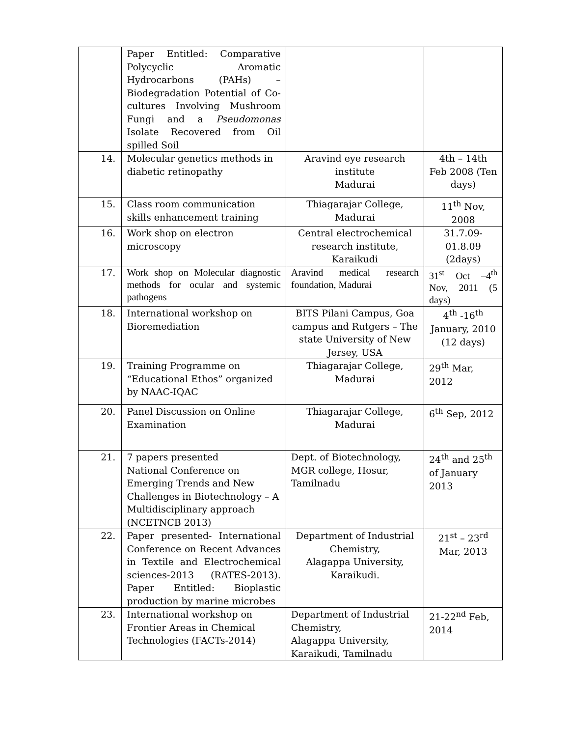| | Paper Entitled: Comparative Polycyclic Aromatic Hydrocarbons (PAHs) – Biodegradation Potential of Co-cultures Involving Mushroom Fungi and a Pseudomonas Isolate Recovered from Oil spilled Soil | | |
| 14. | Molecular genetics methods in diabetic retinopathy | Aravind eye research institute Madurai | 4th – 14th Feb 2008 (Ten days) |
| 15. | Class room communication skills enhancement training | Thiagarajar College, Madurai | 11<sup>th</sup> Nov, 2008 |
| 16. | Work shop on electron microscopy | Central electrochemical research institute, Karaikudi | 31.7.09-01.8.09 (2days) |
| 17. | Work shop on Molecular diagnostic methods for ocular and systemic pathogens | Aravind medical research foundation, Madurai | 31<sup>st</sup> Oct –4<sup>th</sup> Nov, 2011 (5 days) |
| 18. | International workshop on Bioremediation | BITS Pilani Campus, Goa campus and Rutgers – The state University of New Jersey, USA | 4<sup>th</sup> -16<sup>th</sup> January, 2010 (12 days) |
| 19. | Training Programme on “Educational Ethos” organized by NAAC-IQAC | Thiagarajar College, Madurai | 29<sup>th</sup> Mar, 2012 |
| 20. | Panel Discussion on Online Examination | Thiagarajar College, Madurai | 6<sup>th</sup> Sep, 2012 |
| 21. | 7 papers presented National Conference on Emerging Trends and New Challenges in Biotechnology – A Multidisciplinary approach (NCETNCB 2013) | Dept. of Biotechnology, MGR college, Hosur, Tamilnadu | 24<sup>th</sup> and 25<sup>th</sup> of January 2013 |
| 22. | Paper presented- International Conference on Recent Advances in Textile and Electrochemical sciences-2013 (RATES-2013). Paper Entitled: Bioplastic production by marine microbes | Department of Industrial Chemistry, Alagappa University, Karaikudi. | 21<sup>st</sup> – 23<sup>rd</sup> Mar, 2013 |
| 23. | International workshop on Frontier Areas in Chemical Technologies (FACTs-2014) | Department of Industrial Chemistry, Alagappa University, Karaikudi, Tamilnadu | 21-22<sup>nd</sup> Feb, 2014 |